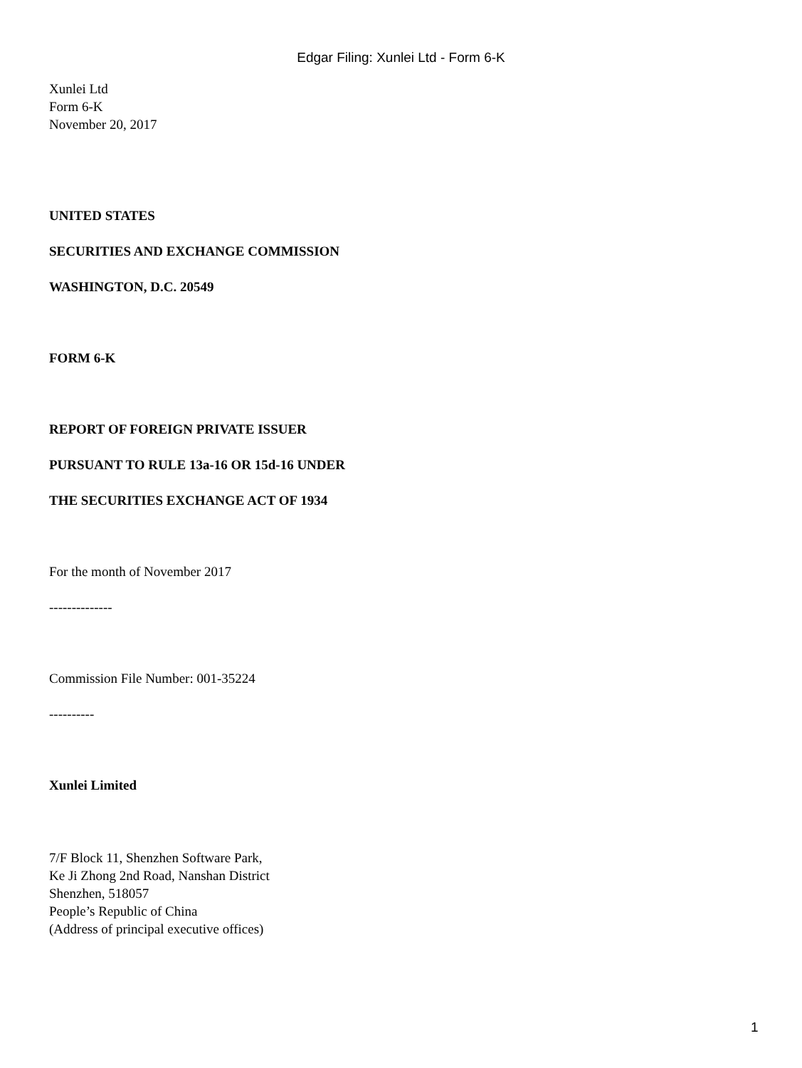Edgar Filing: Xunlei Ltd - Form 6-K
Xunlei Ltd
Form 6-K
November 20, 2017
UNITED STATES
SECURITIES AND EXCHANGE COMMISSION
WASHINGTON, D.C. 20549
FORM 6-K
REPORT OF FOREIGN PRIVATE ISSUER
PURSUANT TO RULE 13a-16 OR 15d-16 UNDER
THE SECURITIES EXCHANGE ACT OF 1934
For the month of November 2017
--------------
Commission File Number: 001-35224
----------
Xunlei Limited
7/F Block 11, Shenzhen Software Park,
Ke Ji Zhong 2nd Road, Nanshan District
Shenzhen, 518057
People’s Republic of China
(Address of principal executive offices)
1